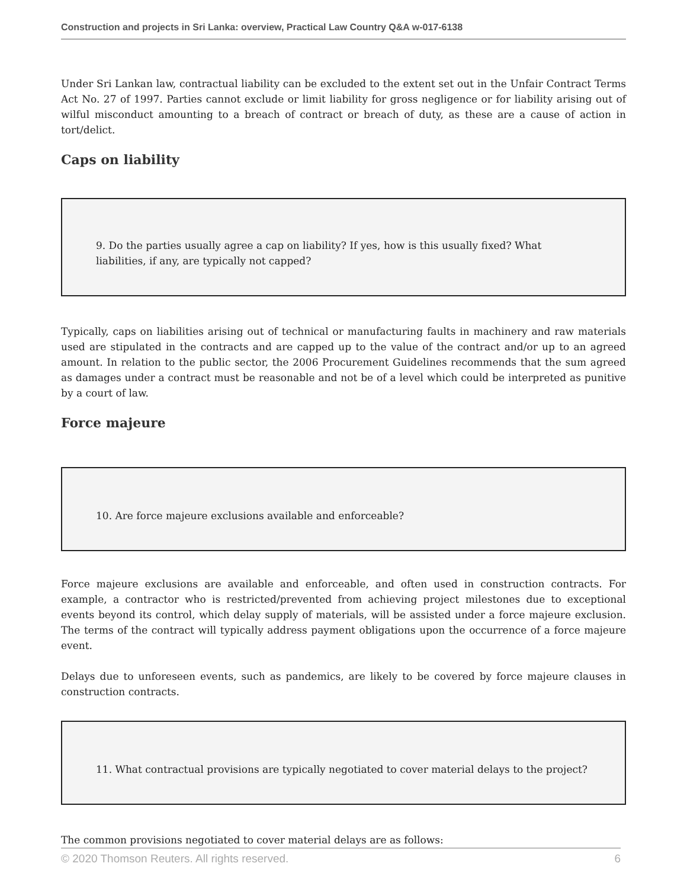Construction and projects in Sri Lanka: overview, Practical Law Country Q&A w-017-6138
Under Sri Lankan law, contractual liability can be excluded to the extent set out in the Unfair Contract Terms Act No. 27 of 1997. Parties cannot exclude or limit liability for gross negligence or for liability arising out of wilful misconduct amounting to a breach of contract or breach of duty, as these are a cause of action in tort/delict.
Caps on liability
9. Do the parties usually agree a cap on liability? If yes, how is this usually fixed? What liabilities, if any, are typically not capped?
Typically, caps on liabilities arising out of technical or manufacturing faults in machinery and raw materials used are stipulated in the contracts and are capped up to the value of the contract and/or up to an agreed amount. In relation to the public sector, the 2006 Procurement Guidelines recommends that the sum agreed as damages under a contract must be reasonable and not be of a level which could be interpreted as punitive by a court of law.
Force majeure
10. Are force majeure exclusions available and enforceable?
Force majeure exclusions are available and enforceable, and often used in construction contracts. For example, a contractor who is restricted/prevented from achieving project milestones due to exceptional events beyond its control, which delay supply of materials, will be assisted under a force majeure exclusion. The terms of the contract will typically address payment obligations upon the occurrence of a force majeure event.
Delays due to unforeseen events, such as pandemics, are likely to be covered by force majeure clauses in construction contracts.
11. What contractual provisions are typically negotiated to cover material delays to the project?
The common provisions negotiated to cover material delays are as follows:
© 2020 Thomson Reuters. All rights reserved. 6